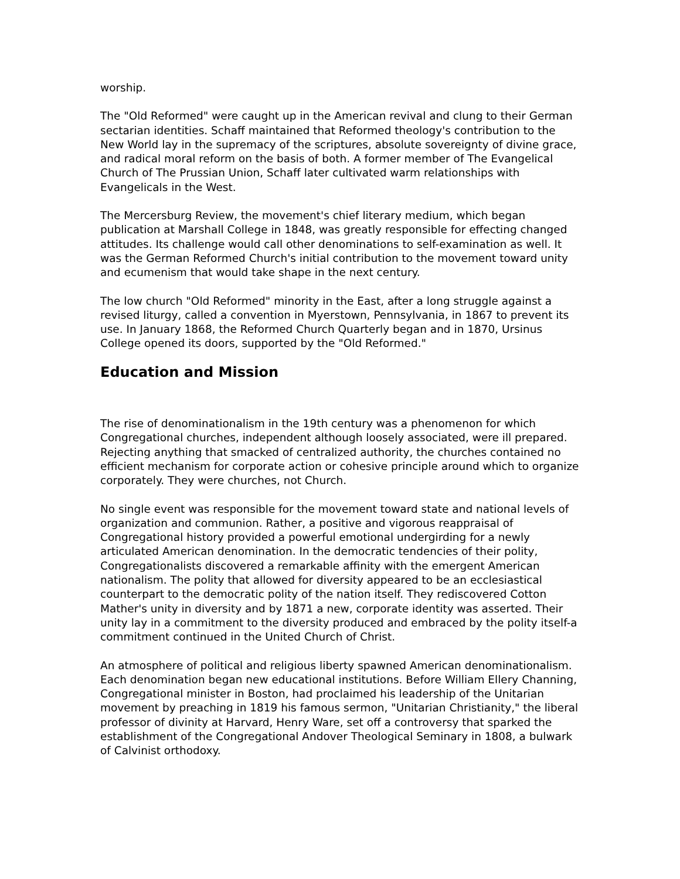worship.
The "Old Reformed" were caught up in the American revival and clung to their German sectarian identities. Schaff maintained that Reformed theology's contribution to the New World lay in the supremacy of the scriptures, absolute sovereignty of divine grace, and radical moral reform on the basis of both. A former member of The Evangelical Church of The Prussian Union, Schaff later cultivated warm relationships with Evangelicals in the West.
The Mercersburg Review, the movement's chief literary medium, which began publication at Marshall College in 1848, was greatly responsible for effecting changed attitudes. Its challenge would call other denominations to self-examination as well. It was the German Reformed Church's initial contribution to the movement toward unity and ecumenism that would take shape in the next century.
The low church "Old Reformed" minority in the East, after a long struggle against a revised liturgy, called a convention in Myerstown, Pennsylvania, in 1867 to prevent its use. In January 1868, the Reformed Church Quarterly began and in 1870, Ursinus College opened its doors, supported by the "Old Reformed."
Education and Mission
The rise of denominationalism in the 19th century was a phenomenon for which Congregational churches, independent although loosely associated, were ill prepared. Rejecting anything that smacked of centralized authority, the churches contained no efficient mechanism for corporate action or cohesive principle around which to organize corporately. They were churches, not Church.
No single event was responsible for the movement toward state and national levels of organization and communion. Rather, a positive and vigorous reappraisal of Congregational history provided a powerful emotional undergirding for a newly articulated American denomination. In the democratic tendencies of their polity, Congregationalists discovered a remarkable affinity with the emergent American nationalism. The polity that allowed for diversity appeared to be an ecclesiastical counterpart to the democratic polity of the nation itself. They rediscovered Cotton Mather's unity in diversity and by 1871 a new, corporate identity was asserted. Their unity lay in a commitment to the diversity produced and embraced by the polity itself-a commitment continued in the United Church of Christ.
An atmosphere of political and religious liberty spawned American denominationalism. Each denomination began new educational institutions. Before William Ellery Channing, Congregational minister in Boston, had proclaimed his leadership of the Unitarian movement by preaching in 1819 his famous sermon, "Unitarian Christianity," the liberal professor of divinity at Harvard, Henry Ware, set off a controversy that sparked the establishment of the Congregational Andover Theological Seminary in 1808, a bulwark of Calvinist orthodoxy.